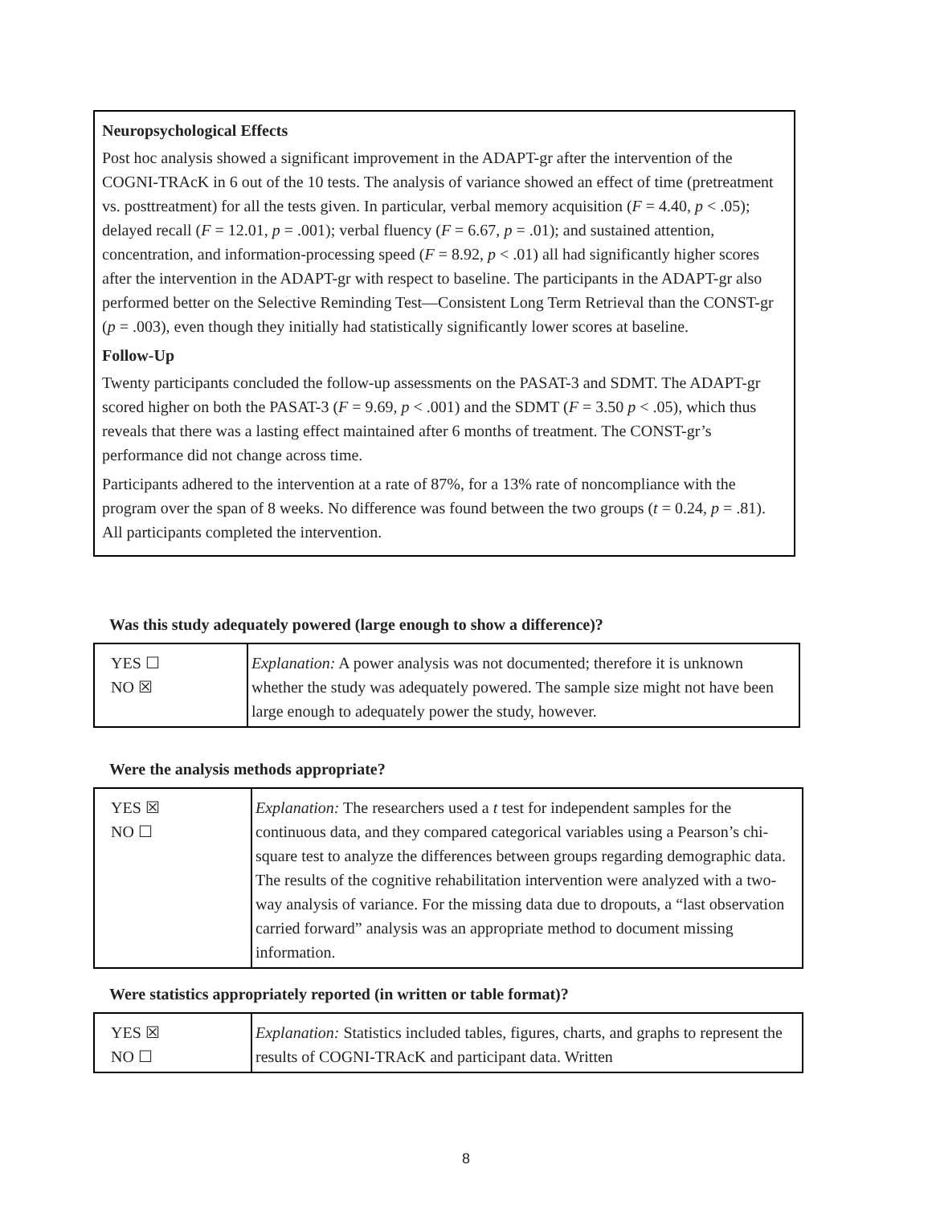Neuropsychological Effects
Post hoc analysis showed a significant improvement in the ADAPT-gr after the intervention of the COGNI-TRAcK in 6 out of the 10 tests. The analysis of variance showed an effect of time (pretreatment vs. posttreatment) for all the tests given. In particular, verbal memory acquisition (F = 4.40, p < .05); delayed recall (F = 12.01, p = .001); verbal fluency (F = 6.67, p = .01); and sustained attention, concentration, and information-processing speed (F = 8.92, p < .01) all had significantly higher scores after the intervention in the ADAPT-gr with respect to baseline. The participants in the ADAPT-gr also performed better on the Selective Reminding Test—Consistent Long Term Retrieval than the CONST-gr (p = .003), even though they initially had statistically significantly lower scores at baseline.
Follow-Up
Twenty participants concluded the follow-up assessments on the PASAT-3 and SDMT. The ADAPT-gr scored higher on both the PASAT-3 (F = 9.69, p < .001) and the SDMT (F = 3.50 p < .05), which thus reveals that there was a lasting effect maintained after 6 months of treatment. The CONST-gr’s performance did not change across time.
Participants adhered to the intervention at a rate of 87%, for a 13% rate of noncompliance with the program over the span of 8 weeks. No difference was found between the two groups (t = 0.24, p = .81). All participants completed the intervention.
Was this study adequately powered (large enough to show a difference)?
| YES ☐ NO ☒ | Explanation: A power analysis was not documented; therefore it is unknown whether the study was adequately powered. The sample size might not have been large enough to adequately power the study, however. |
Were the analysis methods appropriate?
| YES ☒ NO ☐ | Explanation: The researchers used a t test for independent samples for the continuous data, and they compared categorical variables using a Pearson’s chi-square test to analyze the differences between groups regarding demographic data. The results of the cognitive rehabilitation intervention were analyzed with a two-way analysis of variance. For the missing data due to dropouts, a “last observation carried forward” analysis was an appropriate method to document missing information. |
Were statistics appropriately reported (in written or table format)?
| YES ☒ NO ☐ | Explanation: Statistics included tables, figures, charts, and graphs to represent the results of COGNI-TRAcK and participant data. Written |
8